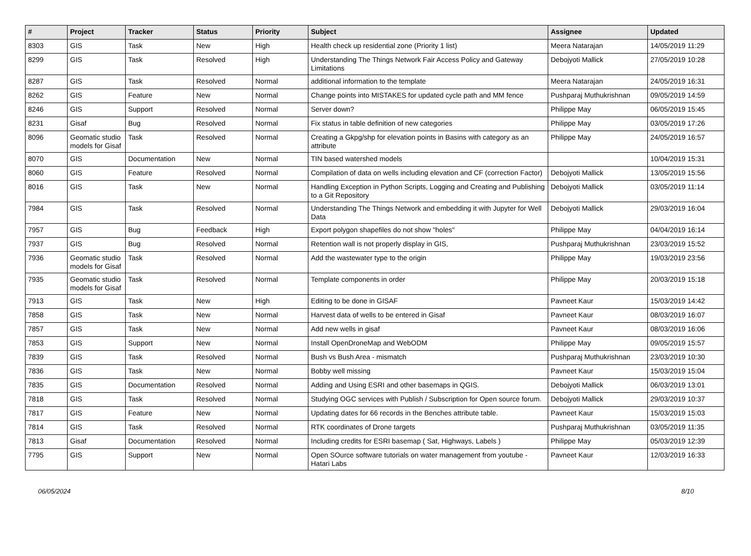| # | Project | Tracker | Status | Priority | Subject | Assignee | Updated |
| --- | --- | --- | --- | --- | --- | --- | --- |
| 8303 | GIS | Task | New | High | Health check up residential zone (Priority 1 list) | Meera Natarajan | 14/05/2019 11:29 |
| 8299 | GIS | Task | Resolved | High | Understanding The Things Network Fair Access Policy and Gateway Limitations | Debojyoti Mallick | 27/05/2019 10:28 |
| 8287 | GIS | Task | Resolved | Normal | additional information to the template | Meera Natarajan | 24/05/2019 16:31 |
| 8262 | GIS | Feature | New | Normal | Change points into MISTAKES for updated cycle path and MM fence | Pushparaj Muthukrishnan | 09/05/2019 14:59 |
| 8246 | GIS | Support | Resolved | Normal | Server down? | Philippe May | 06/05/2019 15:45 |
| 8231 | Gisaf | Bug | Resolved | Normal | Fix status in table definition of new categories | Philippe May | 03/05/2019 17:26 |
| 8096 | Geomatic studio models for Gisaf | Task | Resolved | Normal | Creating a Gkpg/shp for elevation points in Basins with category as an attribute | Philippe May | 24/05/2019 16:57 |
| 8070 | GIS | Documentation | New | Normal | TIN based watershed models | | 10/04/2019 15:31 |
| 8060 | GIS | Feature | Resolved | Normal | Compilation of data on wells including elevation and CF (correction Factor) | Debojyoti Mallick | 13/05/2019 15:56 |
| 8016 | GIS | Task | New | Normal | Handling Exception in Python Scripts, Logging and Creating and Publishing to a Git Repository | Debojyoti Mallick | 03/05/2019 11:14 |
| 7984 | GIS | Task | Resolved | Normal | Understanding The Things Network and embedding it with Jupyter for Well Data | Debojyoti Mallick | 29/03/2019 16:04 |
| 7957 | GIS | Bug | Feedback | High | Export polygon shapefiles do not show "holes" | Philippe May | 04/04/2019 16:14 |
| 7937 | GIS | Bug | Resolved | Normal | Retention wall is not properly display in GIS, | Pushparaj Muthukrishnan | 23/03/2019 15:52 |
| 7936 | Geomatic studio models for Gisaf | Task | Resolved | Normal | Add the wastewater type to the origin | Philippe May | 19/03/2019 23:56 |
| 7935 | Geomatic studio models for Gisaf | Task | Resolved | Normal | Template components in order | Philippe May | 20/03/2019 15:18 |
| 7913 | GIS | Task | New | High | Editing to be done in GISAF | Pavneet Kaur | 15/03/2019 14:42 |
| 7858 | GIS | Task | New | Normal | Harvest data of wells to be entered in Gisaf | Pavneet Kaur | 08/03/2019 16:07 |
| 7857 | GIS | Task | New | Normal | Add new wells in gisaf | Pavneet Kaur | 08/03/2019 16:06 |
| 7853 | GIS | Support | New | Normal | Install OpenDroneMap and WebODM | Philippe May | 09/05/2019 15:57 |
| 7839 | GIS | Task | Resolved | Normal | Bush vs Bush Area - mismatch | Pushparaj Muthukrishnan | 23/03/2019 10:30 |
| 7836 | GIS | Task | New | Normal | Bobby well missing | Pavneet Kaur | 15/03/2019 15:04 |
| 7835 | GIS | Documentation | Resolved | Normal | Adding and Using ESRI and other basemaps in QGIS. | Debojyoti Mallick | 06/03/2019 13:01 |
| 7818 | GIS | Task | Resolved | Normal | Studying OGC services with Publish / Subscription for Open source forum. | Debojyoti Mallick | 29/03/2019 10:37 |
| 7817 | GIS | Feature | New | Normal | Updating dates for 66 records in the Benches attribute table. | Pavneet Kaur | 15/03/2019 15:03 |
| 7814 | GIS | Task | Resolved | Normal | RTK coordinates of Drone targets | Pushparaj Muthukrishnan | 03/05/2019 11:35 |
| 7813 | Gisaf | Documentation | Resolved | Normal | Including credits for ESRI basemap ( Sat, Highways, Labels ) | Philippe May | 05/03/2019 12:39 |
| 7795 | GIS | Support | New | Normal | Open SOurce software tutorials on water management from youtube - Hatari Labs | Pavneet Kaur | 12/03/2019 16:33 |
06/05/2024 8/10